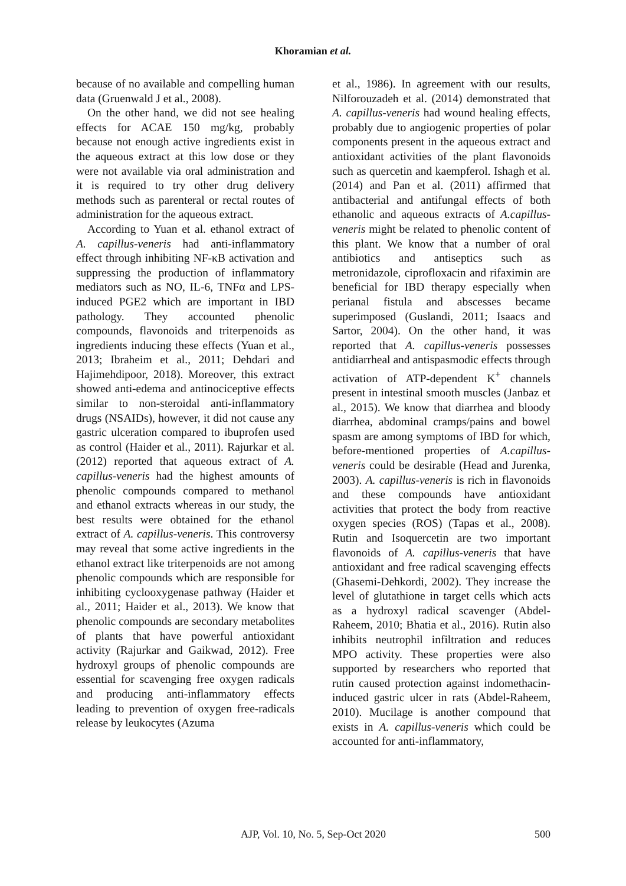Khoramian et al.
because of no available and compelling human data (Gruenwald J et al., 2008).
On the other hand, we did not see healing effects for ACAE 150 mg/kg, probably because not enough active ingredients exist in the aqueous extract at this low dose or they were not available via oral administration and it is required to try other drug delivery methods such as parenteral or rectal routes of administration for the aqueous extract.
According to Yuan et al. ethanol extract of A. capillus-veneris had anti-inflammatory effect through inhibiting NF-κB activation and suppressing the production of inflammatory mediators such as NO, IL-6, TNFα and LPS-induced PGE2 which are important in IBD pathology. They accounted phenolic compounds, flavonoids and triterpenoids as ingredients inducing these effects (Yuan et al., 2013; Ibraheim et al., 2011; Dehdari and Hajimehdipoor, 2018). Moreover, this extract showed anti-edema and antinociceptive effects similar to non-steroidal anti-inflammatory drugs (NSAIDs), however, it did not cause any gastric ulceration compared to ibuprofen used as control (Haider et al., 2011). Rajurkar et al. (2012) reported that aqueous extract of A. capillus-veneris had the highest amounts of phenolic compounds compared to methanol and ethanol extracts whereas in our study, the best results were obtained for the ethanol extract of A. capillus-veneris. This controversy may reveal that some active ingredients in the ethanol extract like triterpenoids are not among phenolic compounds which are responsible for inhibiting cyclooxygenase pathway (Haider et al., 2011; Haider et al., 2013). We know that phenolic compounds are secondary metabolites of plants that have powerful antioxidant activity (Rajurkar and Gaikwad, 2012). Free hydroxyl groups of phenolic compounds are essential for scavenging free oxygen radicals and producing anti-inflammatory effects leading to prevention of oxygen free-radicals release by leukocytes (Azuma
et al., 1986). In agreement with our results, Nilforouzadeh et al. (2014) demonstrated that A. capillus-veneris had wound healing effects, probably due to angiogenic properties of polar components present in the aqueous extract and antioxidant activities of the plant flavonoids such as quercetin and kaempferol. Ishagh et al. (2014) and Pan et al. (2011) affirmed that antibacterial and antifungal effects of both ethanolic and aqueous extracts of A.capillus-veneris might be related to phenolic content of this plant. We know that a number of oral antibiotics and antiseptics such as metronidazole, ciprofloxacin and rifaximin are beneficial for IBD therapy especially when perianal fistula and abscesses became superimposed (Guslandi, 2011; Isaacs and Sartor, 2004). On the other hand, it was reported that A. capillus-veneris possesses antidiarrheal and antispasmodic effects through activation of ATP-dependent K<sup>+</sup> channels present in intestinal smooth muscles (Janbaz et al., 2015). We know that diarrhea and bloody diarrhea, abdominal cramps/pains and bowel spasm are among symptoms of IBD for which, before-mentioned properties of A.capillus-veneris could be desirable (Head and Jurenka, 2003). A. capillus-veneris is rich in flavonoids and these compounds have antioxidant activities that protect the body from reactive oxygen species (ROS) (Tapas et al., 2008). Rutin and Isoquercetin are two important flavonoids of A. capillus-veneris that have antioxidant and free radical scavenging effects (Ghasemi-Dehkordi, 2002). They increase the level of glutathione in target cells which acts as a hydroxyl radical scavenger (Abdel-Raheem, 2010; Bhatia et al., 2016). Rutin also inhibits neutrophil infiltration and reduces MPO activity. These properties were also supported by researchers who reported that rutin caused protection against indomethacin-induced gastric ulcer in rats (Abdel-Raheem, 2010). Mucilage is another compound that exists in A. capillus-veneris which could be accounted for anti-inflammatory,
AJP, Vol. 10, No. 5, Sep-Oct 2020
500